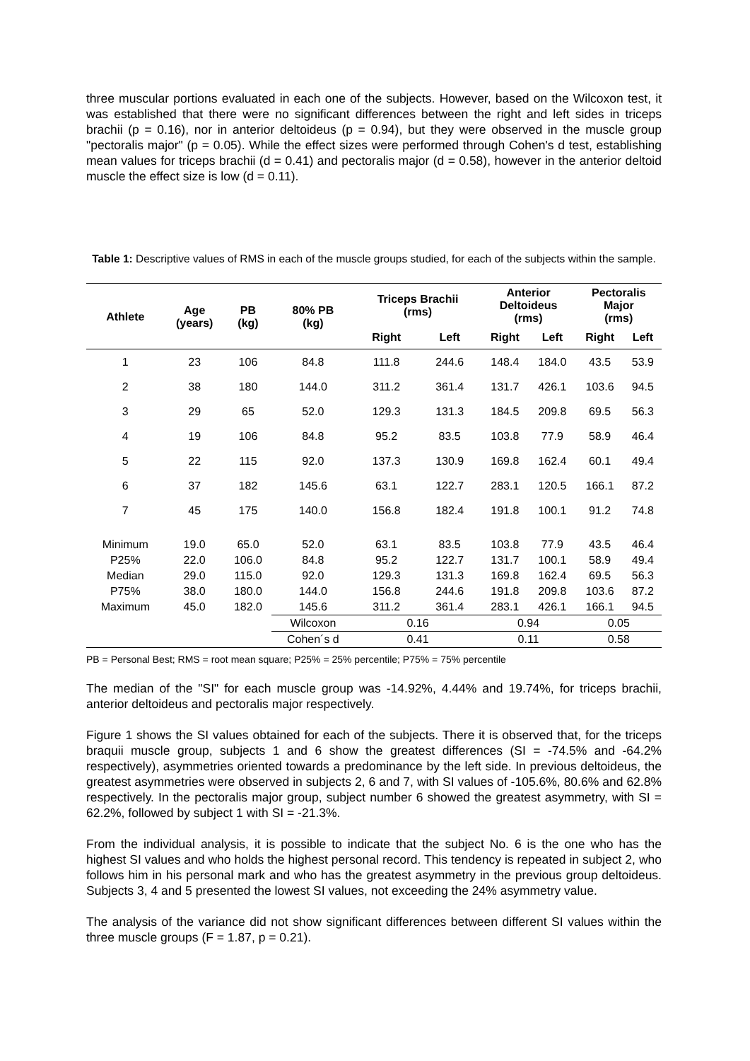three muscular portions evaluated in each one of the subjects. However, based on the Wilcoxon test, it was established that there were no significant differences between the right and left sides in triceps brachii (p = 0.16), nor in anterior deltoideus (p = 0.94), but they were observed in the muscle group "pectoralis major" (p = 0.05). While the effect sizes were performed through Cohen's d test, establishing mean values for triceps brachii (d = 0.41) and pectoralis major (d = 0.58), however in the anterior deltoid muscle the effect size is low (d = 0.11).
Table 1: Descriptive values of RMS in each of the muscle groups studied, for each of the subjects within the sample.
| Athlete | Age (years) | PB (kg) | 80% PB (kg) | Triceps Brachii (rms) | | Anterior Deltoideus (rms) | | Pectoralis Major (rms) | |
| --- | --- | --- | --- | --- | --- | --- | --- | --- | --- |
| | | | | Right | Left | Right | Left | Right | Left |
| 1 | 23 | 106 | 84.8 | 111.8 | 244.6 | 148.4 | 184.0 | 43.5 | 53.9 |
| 2 | 38 | 180 | 144.0 | 311.2 | 361.4 | 131.7 | 426.1 | 103.6 | 94.5 |
| 3 | 29 | 65 | 52.0 | 129.3 | 131.3 | 184.5 | 209.8 | 69.5 | 56.3 |
| 4 | 19 | 106 | 84.8 | 95.2 | 83.5 | 103.8 | 77.9 | 58.9 | 46.4 |
| 5 | 22 | 115 | 92.0 | 137.3 | 130.9 | 169.8 | 162.4 | 60.1 | 49.4 |
| 6 | 37 | 182 | 145.6 | 63.1 | 122.7 | 283.1 | 120.5 | 166.1 | 87.2 |
| 7 | 45 | 175 | 140.0 | 156.8 | 182.4 | 191.8 | 100.1 | 91.2 | 74.8 |
| Minimum | 19.0 | 65.0 | 52.0 | 63.1 | 83.5 | 103.8 | 77.9 | 43.5 | 46.4 |
| P25% | 22.0 | 106.0 | 84.8 | 95.2 | 122.7 | 131.7 | 100.1 | 58.9 | 49.4 |
| Median | 29.0 | 115.0 | 92.0 | 129.3 | 131.3 | 169.8 | 162.4 | 69.5 | 56.3 |
| P75% | 38.0 | 180.0 | 144.0 | 156.8 | 244.6 | 191.8 | 209.8 | 103.6 | 87.2 |
| Maximum | 45.0 | 182.0 | 145.6 | 311.2 | 361.4 | 283.1 | 426.1 | 166.1 | 94.5 |
| | | | Wilcoxon | 0.16 | | 0.94 | | 0.05 | |
| | | | Cohen´s d | 0.41 | | 0.11 | | 0.58 | |
PB = Personal Best; RMS = root mean square; P25% = 25% percentile; P75% = 75% percentile
The median of the "SI" for each muscle group was -14.92%, 4.44% and 19.74%, for triceps brachii, anterior deltoideus and pectoralis major respectively.
Figure 1 shows the SI values obtained for each of the subjects. There it is observed that, for the triceps braquii muscle group, subjects 1 and 6 show the greatest differences (SI = -74.5% and -64.2% respectively), asymmetries oriented towards a predominance by the left side. In previous deltoideus, the greatest asymmetries were observed in subjects 2, 6 and 7, with SI values of -105.6%, 80.6% and 62.8% respectively. In the pectoralis major group, subject number 6 showed the greatest asymmetry, with SI = 62.2%, followed by subject 1 with SI = -21.3%.
From the individual analysis, it is possible to indicate that the subject No. 6 is the one who has the highest SI values and who holds the highest personal record. This tendency is repeated in subject 2, who follows him in his personal mark and who has the greatest asymmetry in the previous group deltoideus. Subjects 3, 4 and 5 presented the lowest SI values, not exceeding the 24% asymmetry value.
The analysis of the variance did not show significant differences between different SI values within the three muscle groups (F = 1.87, p = 0.21).